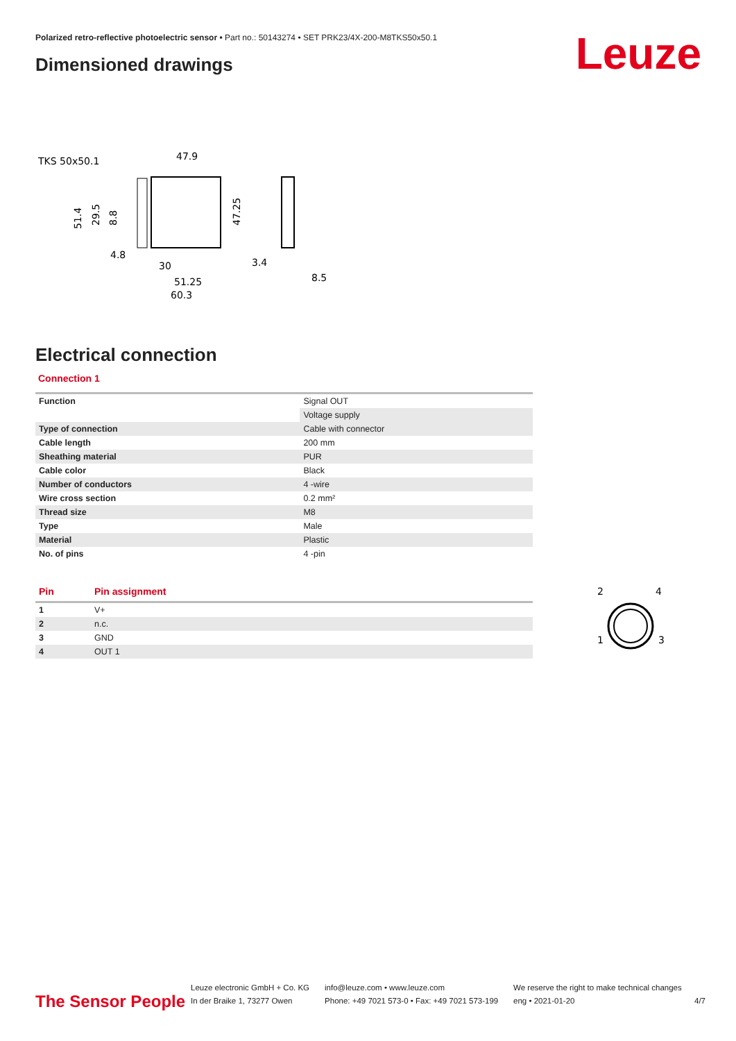Polarized retro-reflective photoelectric sensor • Part no.: 50143274 • SET PRK23/4X-200-M8TKS50x50.1
Leuze Dimensioned drawings
TKS 50x50.1
47.9
4.8
30
51.25
60.3
3.4
8.5
51.4
29.5
8.8
47.25
Electrical connection
Connection 1
| Function | Signal OUT |
| | Voltage supply |
| Type of connection | Cable with connector |
| Cable length | 200 mm |
| Sheathing material | PUR |
| Cable color | Black |
| Number of conductors | 4 -wire |
| Wire cross section | 0.2 mm² |
| Thread size | M8 |
| Type | Male |
| Material | Plastic |
| No. of pins | 4 -pin |
| Pin | Pin assignment |
| --- | --- |
| 1 | V+ |
| 2 | n.c. |
| 3 | GND |
| 4 | OUT 1 |
2
4
1
3
The Sensor People
Leuze electronic GmbH + Co. KG
In der Braike 1, 73277 Owen
info@leuze.com • www.leuze.com
Phone: +49 7021 573-0 • Fax: +49 7021 573-199
We reserve the right to make technical changes
eng • 2021-01-20
4/7